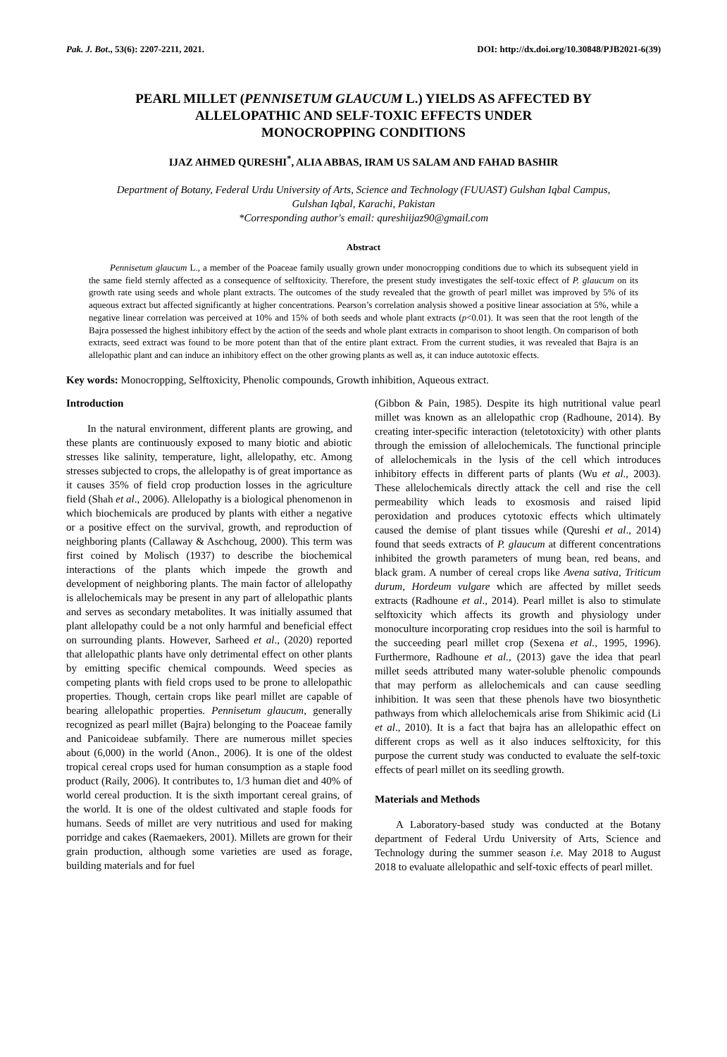Pak. J. Bot., 53(6): 2207-2211, 2021. DOI: http://dx.doi.org/10.30848/PJB2021-6(39)
PEARL MILLET (PENNISETUM GLAUCUM L.) YIELDS AS AFFECTED BY
ALLELOPATHIC AND SELF-TOXIC EFFECTS UNDER
MONOCROPPING CONDITIONS
IJAZ AHMED QURESHI<sup>*</sup>, ALIA ABBAS, IRAM US SALAM AND FAHAD BASHIR
Department of Botany, Federal Urdu University of Arts, Science and Technology (FUUAST) Gulshan Iqbal Campus,
Gulshan Iqbal, Karachi, Pakistan
*Corresponding author's email: qureshiijaz90@gmail.com
Abstract
Pennisetum glaucum L., a member of the Poaceae family usually grown under monocropping conditions due to which its subsequent yield in the same field sternly affected as a consequence of selftoxicity. Therefore, the present study investigates the self-toxic effect of P. glaucum on its growth rate using seeds and whole plant extracts. The outcomes of the study revealed that the growth of pearl millet was improved by 5% of its aqueous extract but affected significantly at higher concentrations. Pearson’s correlation analysis showed a positive linear association at 5%, while a negative linear correlation was perceived at 10% and 15% of both seeds and whole plant extracts (p<0.01). It was seen that the root length of the Bajra possessed the highest inhibitory effect by the action of the seeds and whole plant extracts in comparison to shoot length. On comparison of both extracts, seed extract was found to be more potent than that of the entire plant extract. From the current studies, it was revealed that Bajra is an allelopathic plant and can induce an inhibitory effect on the other growing plants as well as, it can induce autotoxic effects.
Key words: Monocropping, Selftoxicity, Phenolic compounds, Growth inhibition, Aqueous extract.
Introduction
In the natural environment, different plants are growing, and these plants are continuously exposed to many biotic and abiotic stresses like salinity, temperature, light, allelopathy, etc. Among stresses subjected to crops, the allelopathy is of great importance as it causes 35% of field crop production losses in the agriculture field (Shah et al., 2006). Allelopathy is a biological phenomenon in which biochemicals are produced by plants with either a negative or a positive effect on the survival, growth, and reproduction of neighboring plants (Callaway & Aschchoug, 2000). This term was first coined by Molisch (1937) to describe the biochemical interactions of the plants which impede the growth and development of neighboring plants. The main factor of allelopathy is allelochemicals may be present in any part of allelopathic plants and serves as secondary metabolites. It was initially assumed that plant allelopathy could be a not only harmful and beneficial effect on surrounding plants. However, Sarheed et al., (2020) reported that allelopathic plants have only detrimental effect on other plants by emitting specific chemical compounds. Weed species as competing plants with field crops used to be prone to allelopathic properties. Though, certain crops like pearl millet are capable of bearing allelopathic properties. Pennisetum glaucum, generally recognized as pearl millet (Bajra) belonging to the Poaceae family and Panicoideae subfamily. There are numerous millet species about (6,000) in the world (Anon., 2006). It is one of the oldest tropical cereal crops used for human consumption as a staple food product (Raily, 2006). It contributes to, 1/3 human diet and 40% of world cereal production. It is the sixth important cereal grains, of the world. It is one of the oldest cultivated and staple foods for humans. Seeds of millet are very nutritious and used for making porridge and cakes (Raemaekers, 2001). Millets are grown for their grain production, although some varieties are used as forage, building materials and for fuel
(Gibbon & Pain, 1985). Despite its high nutritional value pearl millet was known as an allelopathic crop (Radhoune, 2014). By creating inter-specific interaction (teletotoxicity) with other plants through the emission of allelochemicals. The functional principle of allelochemicals in the lysis of the cell which introduces inhibitory effects in different parts of plants (Wu et al., 2003). These allelochemicals directly attack the cell and rise the cell permeability which leads to exosmosis and raised lipid peroxidation and produces cytotoxic effects which ultimately caused the demise of plant tissues while (Qureshi et al., 2014) found that seeds extracts of P. glaucum at different concentrations inhibited the growth parameters of mung bean, red beans, and black gram. A number of cereal crops like Avena sativa, Triticum durum, Hordeum vulgare which are affected by millet seeds extracts (Radhoune et al., 2014). Pearl millet is also to stimulate selftoxicity which affects its growth and physiology under monoculture incorporating crop residues into the soil is harmful to the succeeding pearl millet crop (Sexena et al., 1995, 1996). Furthermore, Radhoune et al., (2013) gave the idea that pearl millet seeds attributed many water-soluble phenolic compounds that may perform as allelochemicals and can cause seedling inhibition. It was seen that these phenols have two biosynthetic pathways from which allelochemicals arise from Shikimic acid (Li et al., 2010). It is a fact that bajra has an allelopathic effect on different crops as well as it also induces selftoxicity, for this purpose the current study was conducted to evaluate the self-toxic effects of pearl millet on its seedling growth.
Materials and Methods
A Laboratory-based study was conducted at the Botany department of Federal Urdu University of Arts, Science and Technology during the summer season i.e. May 2018 to August 2018 to evaluate allelopathic and self-toxic effects of pearl millet.